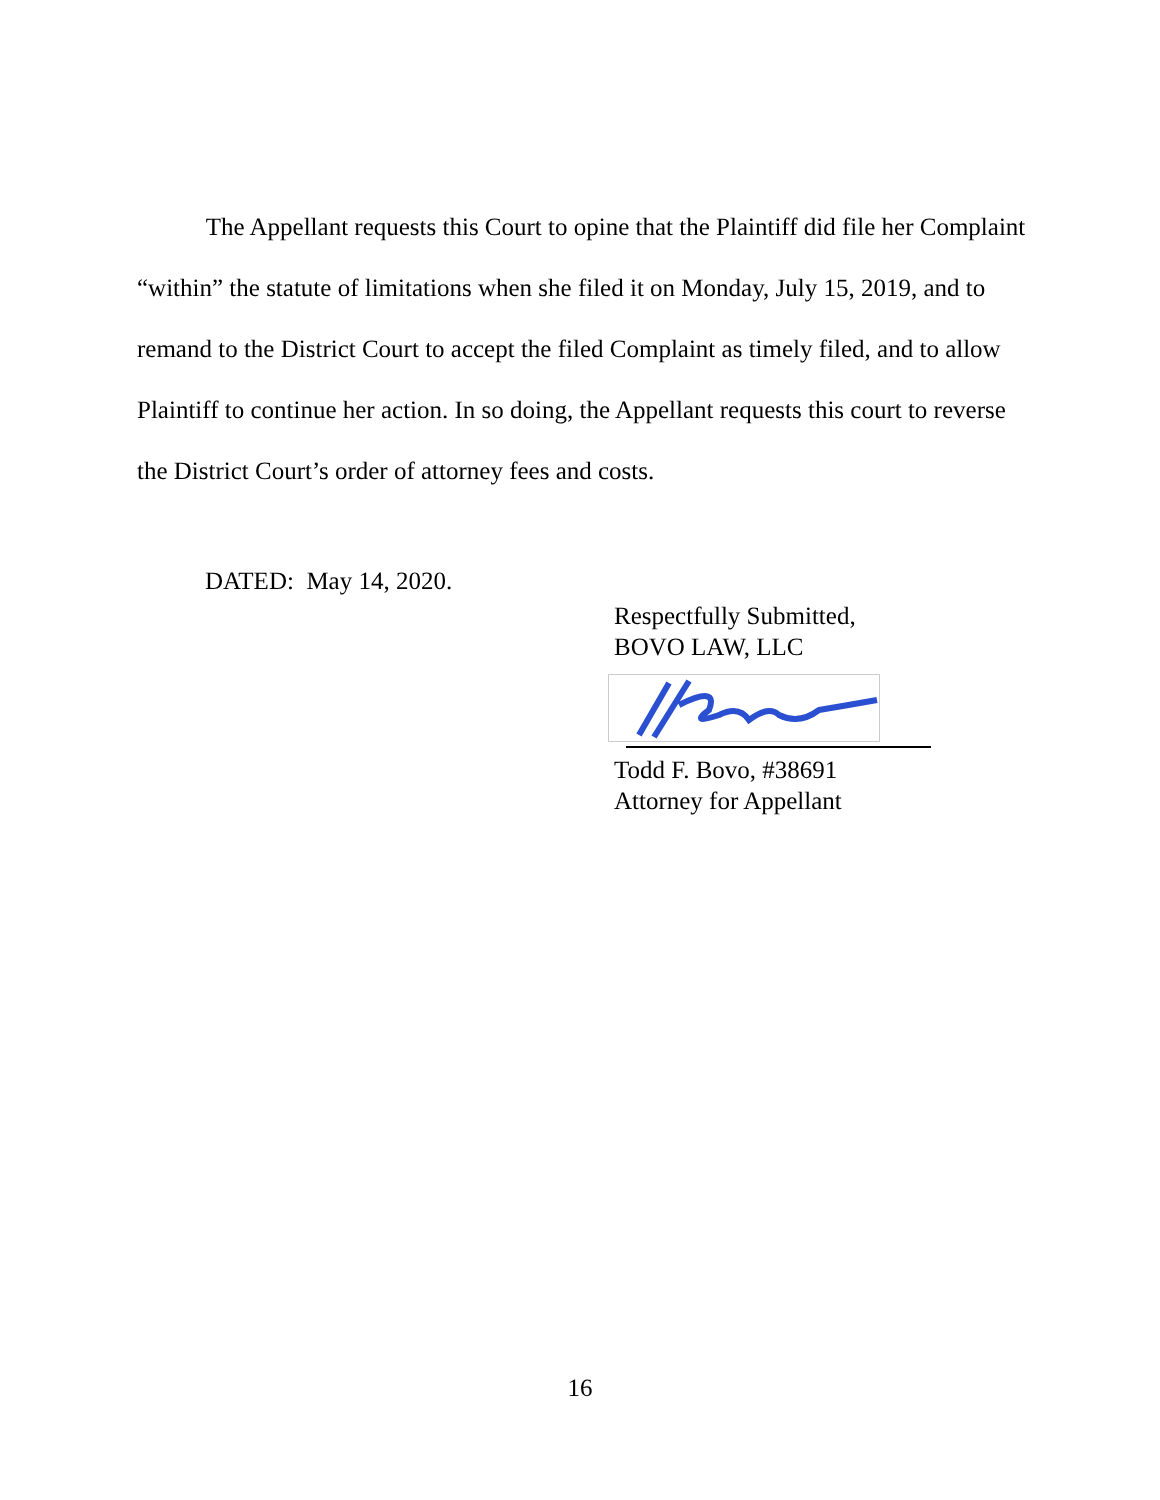The Appellant requests this Court to opine that the Plaintiff did file her Complaint “within” the statute of limitations when she filed it on Monday, July 15, 2019, and to remand to the District Court to accept the filed Complaint as timely filed, and to allow Plaintiff to continue her action. In so doing, the Appellant requests this court to reverse the District Court’s order of attorney fees and costs.
DATED: May 14, 2020.
Respectfully Submitted,
BOVO LAW, LLC
Todd F. Bovo, #38691
Attorney for Appellant
16